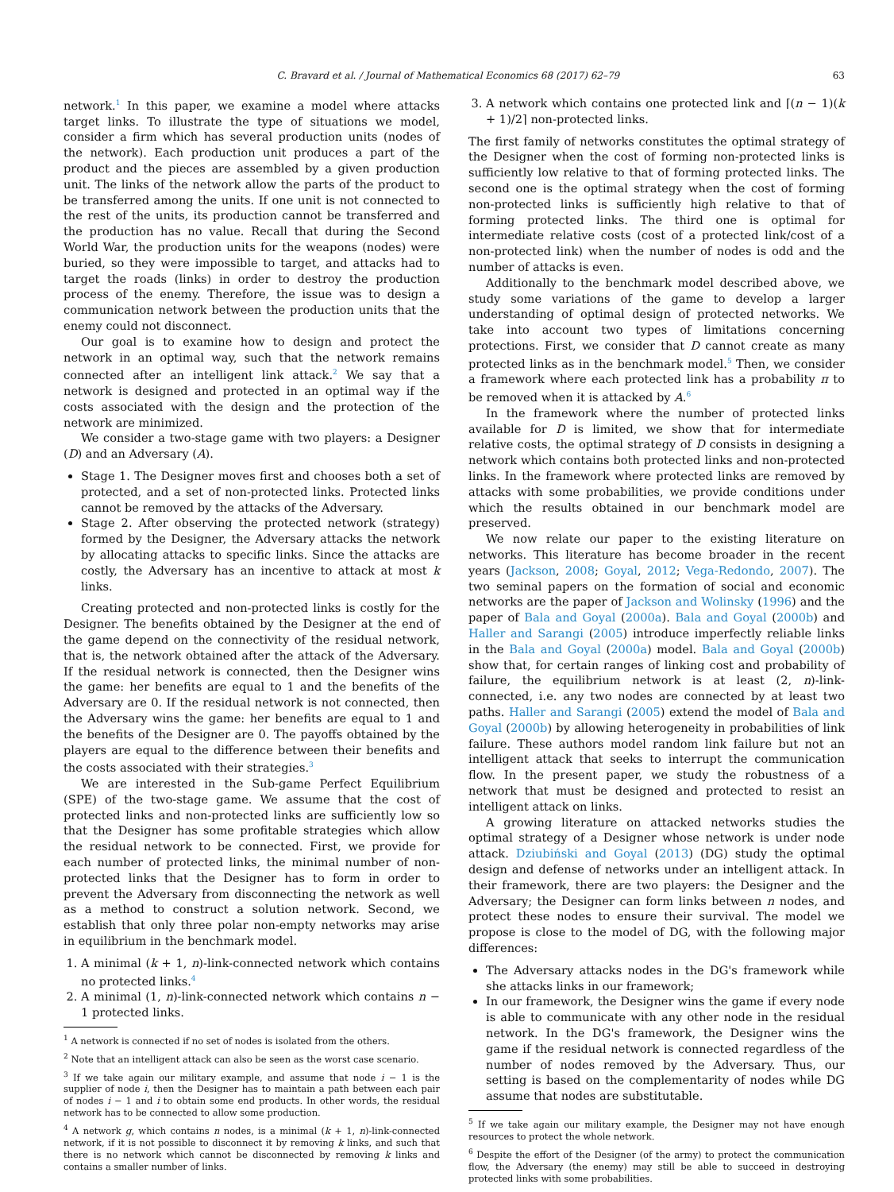C. Bravard et al. / Journal of Mathematical Economics 68 (2017) 62–79 63
network.<sup>1</sup> In this paper, we examine a model where attacks target links. To illustrate the type of situations we model, consider a firm which has several production units (nodes of the network). Each production unit produces a part of the product and the pieces are assembled by a given production unit. The links of the network allow the parts of the product to be transferred among the units. If one unit is not connected to the rest of the units, its production cannot be transferred and the production has no value. Recall that during the Second World War, the production units for the weapons (nodes) were buried, so they were impossible to target, and attacks had to target the roads (links) in order to destroy the production process of the enemy. Therefore, the issue was to design a communication network between the production units that the enemy could not disconnect.
Our goal is to examine how to design and protect the network in an optimal way, such that the network remains connected after an intelligent link attack.<sup>2</sup> We say that a network is designed and protected in an optimal way if the costs associated with the design and the protection of the network are minimized.
We consider a two-stage game with two players: a Designer (D) and an Adversary (A).
Stage 1. The Designer moves first and chooses both a set of protected, and a set of non-protected links. Protected links cannot be removed by the attacks of the Adversary.
Stage 2. After observing the protected network (strategy) formed by the Designer, the Adversary attacks the network by allocating attacks to specific links. Since the attacks are costly, the Adversary has an incentive to attack at most k links.
Creating protected and non-protected links is costly for the Designer. The benefits obtained by the Designer at the end of the game depend on the connectivity of the residual network, that is, the network obtained after the attack of the Adversary. If the residual network is connected, then the Designer wins the game: her benefits are equal to 1 and the benefits of the Adversary are 0. If the residual network is not connected, then the Adversary wins the game: her benefits are equal to 1 and the benefits of the Designer are 0. The payoffs obtained by the players are equal to the difference between their benefits and the costs associated with their strategies.<sup>3</sup>
We are interested in the Sub-game Perfect Equilibrium (SPE) of the two-stage game. We assume that the cost of protected links and non-protected links are sufficiently low so that the Designer has some profitable strategies which allow the residual network to be connected. First, we provide for each number of protected links, the minimal number of non-protected links that the Designer has to form in order to prevent the Adversary from disconnecting the network as well as a method to construct a solution network. Second, we establish that only three polar non-empty networks may arise in equilibrium in the benchmark model.
1. A minimal (k + 1, n)-link-connected network which contains no protected links.<sup>4</sup>
2. A minimal (1, n)-link-connected network which contains n − 1 protected links.
<sup>1</sup> A network is connected if no set of nodes is isolated from the others.
<sup>2</sup> Note that an intelligent attack can also be seen as the worst case scenario.
<sup>3</sup> If we take again our military example, and assume that node i − 1 is the supplier of node i, then the Designer has to maintain a path between each pair of nodes i − 1 and i to obtain some end products. In other words, the residual network has to be connected to allow some production.
<sup>4</sup> A network g, which contains n nodes, is a minimal (k + 1, n)-link-connected network, if it is not possible to disconnect it by removing k links, and such that there is no network which cannot be disconnected by removing k links and contains a smaller number of links.
3. A network which contains one protected link and ⌈(n − 1)(k + 1)/2⌉ non-protected links.
The first family of networks constitutes the optimal strategy of the Designer when the cost of forming non-protected links is sufficiently low relative to that of forming protected links. The second one is the optimal strategy when the cost of forming non-protected links is sufficiently high relative to that of forming protected links. The third one is optimal for intermediate relative costs (cost of a protected link/cost of a non-protected link) when the number of nodes is odd and the number of attacks is even.
Additionally to the benchmark model described above, we study some variations of the game to develop a larger understanding of optimal design of protected networks. We take into account two types of limitations concerning protections. First, we consider that D cannot create as many protected links as in the benchmark model.<sup>5</sup> Then, we consider a framework where each protected link has a probability π to be removed when it is attacked by A.<sup>6</sup>
In the framework where the number of protected links available for D is limited, we show that for intermediate relative costs, the optimal strategy of D consists in designing a network which contains both protected links and non-protected links. In the framework where protected links are removed by attacks with some probabilities, we provide conditions under which the results obtained in our benchmark model are preserved.
We now relate our paper to the existing literature on networks. This literature has become broader in the recent years (Jackson, 2008; Goyal, 2012; Vega-Redondo, 2007). The two seminal papers on the formation of social and economic networks are the paper of Jackson and Wolinsky (1996) and the paper of Bala and Goyal (2000a). Bala and Goyal (2000b) and Haller and Sarangi (2005) introduce imperfectly reliable links in the Bala and Goyal (2000a) model. Bala and Goyal (2000b) show that, for certain ranges of linking cost and probability of failure, the equilibrium network is at least (2, n)-link-connected, i.e. any two nodes are connected by at least two paths. Haller and Sarangi (2005) extend the model of Bala and Goyal (2000b) by allowing heterogeneity in probabilities of link failure. These authors model random link failure but not an intelligent attack that seeks to interrupt the communication flow. In the present paper, we study the robustness of a network that must be designed and protected to resist an intelligent attack on links.
A growing literature on attacked networks studies the optimal strategy of a Designer whose network is under node attack. Dziubiński and Goyal (2013) (DG) study the optimal design and defense of networks under an intelligent attack. In their framework, there are two players: the Designer and the Adversary; the Designer can form links between n nodes, and protect these nodes to ensure their survival. The model we propose is close to the model of DG, with the following major differences:
The Adversary attacks nodes in the DG's framework while she attacks links in our framework;
In our framework, the Designer wins the game if every node is able to communicate with any other node in the residual network. In the DG's framework, the Designer wins the game if the residual network is connected regardless of the number of nodes removed by the Adversary. Thus, our setting is based on the complementarity of nodes while DG assume that nodes are substitutable.
<sup>5</sup> If we take again our military example, the Designer may not have enough resources to protect the whole network.
<sup>6</sup> Despite the effort of the Designer (of the army) to protect the communication flow, the Adversary (the enemy) may still be able to succeed in destroying protected links with some probabilities.